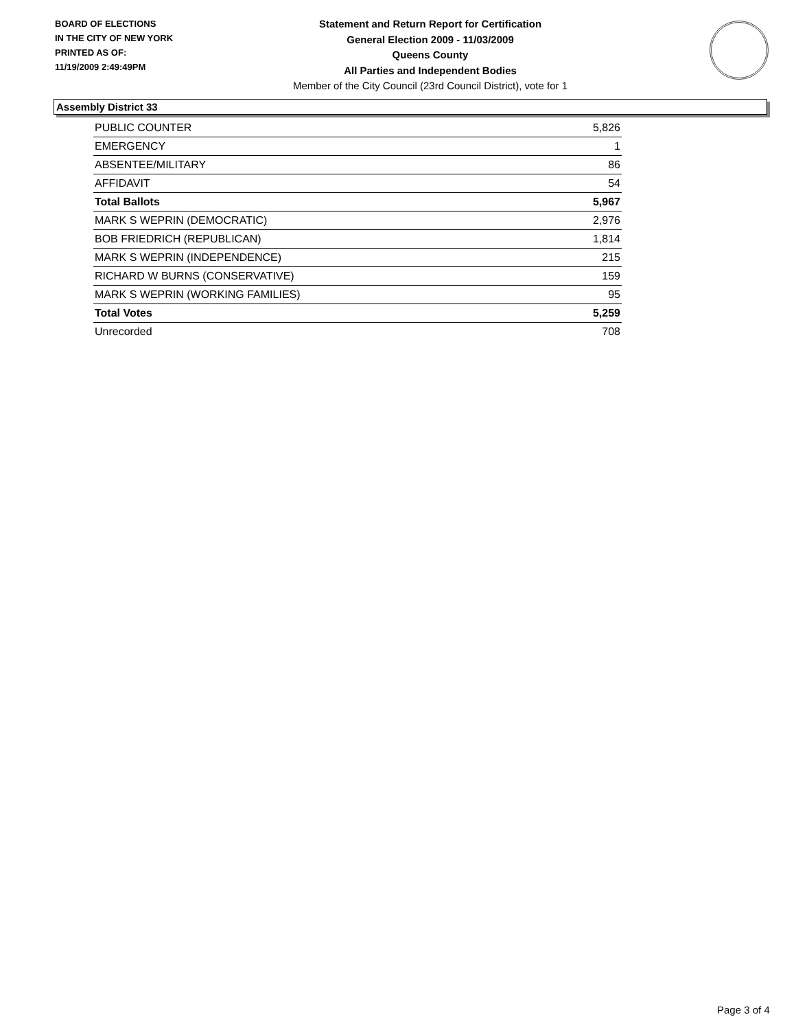BOARD OF ELECTIONS
IN THE CITY OF NEW YORK
PRINTED AS OF:
11/19/2009 2:49:49PM
Statement and Return Report for Certification
General Election 2009 - 11/03/2009
Queens County
All Parties and Independent Bodies
Member of the City Council (23rd Council District), vote for 1
Assembly District 33
| PUBLIC COUNTER | 5,826 |
| EMERGENCY | 1 |
| ABSENTEE/MILITARY | 86 |
| AFFIDAVIT | 54 |
| Total Ballots | 5,967 |
| MARK S WEPRIN (DEMOCRATIC) | 2,976 |
| BOB FRIEDRICH (REPUBLICAN) | 1,814 |
| MARK S WEPRIN (INDEPENDENCE) | 215 |
| RICHARD W BURNS (CONSERVATIVE) | 159 |
| MARK S WEPRIN (WORKING FAMILIES) | 95 |
| Total Votes | 5,259 |
| Unrecorded | 708 |
Page 3 of 4